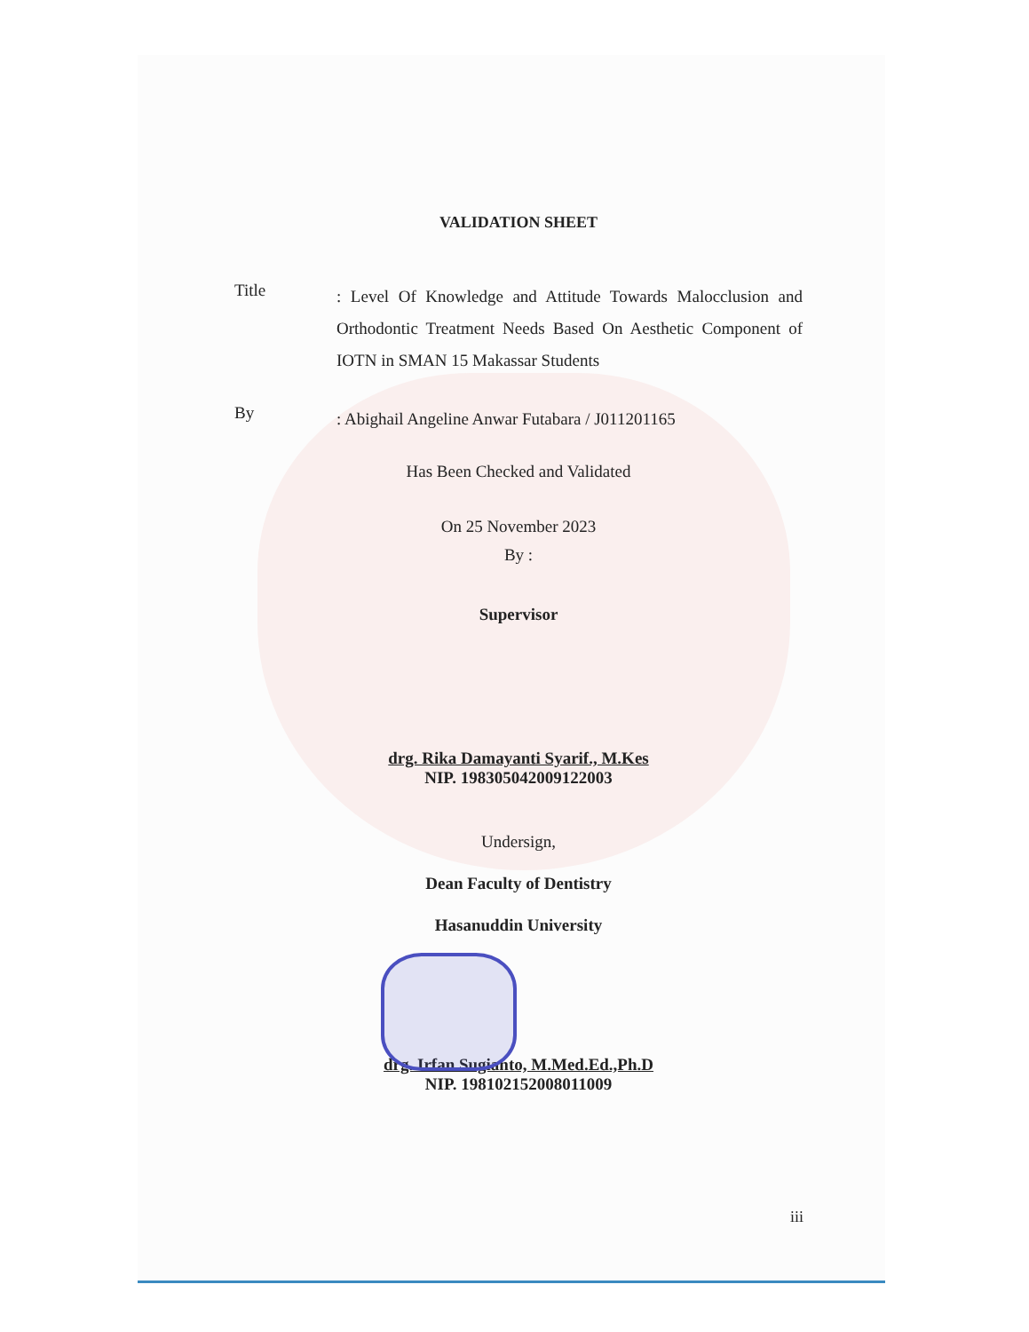VALIDATION SHEET
Title
: Level Of Knowledge and Attitude Towards Malocclusion and Orthodontic Treatment Needs Based On Aesthetic Component of IOTN in SMAN 15 Makassar Students
By
: Abighail Angeline Anwar Futabara / J011201165
Has Been Checked and Validated
On 25 November 2023
By :
Supervisor
drg. Rika Damayanti Syarif., M.Kes
NIP. 198305042009122003
Undersign,
Dean Faculty of Dentistry
Hasanuddin University
drg. Irfan Sugianto, M.Med.Ed.,Ph.D
NIP. 198102152008011009
iii